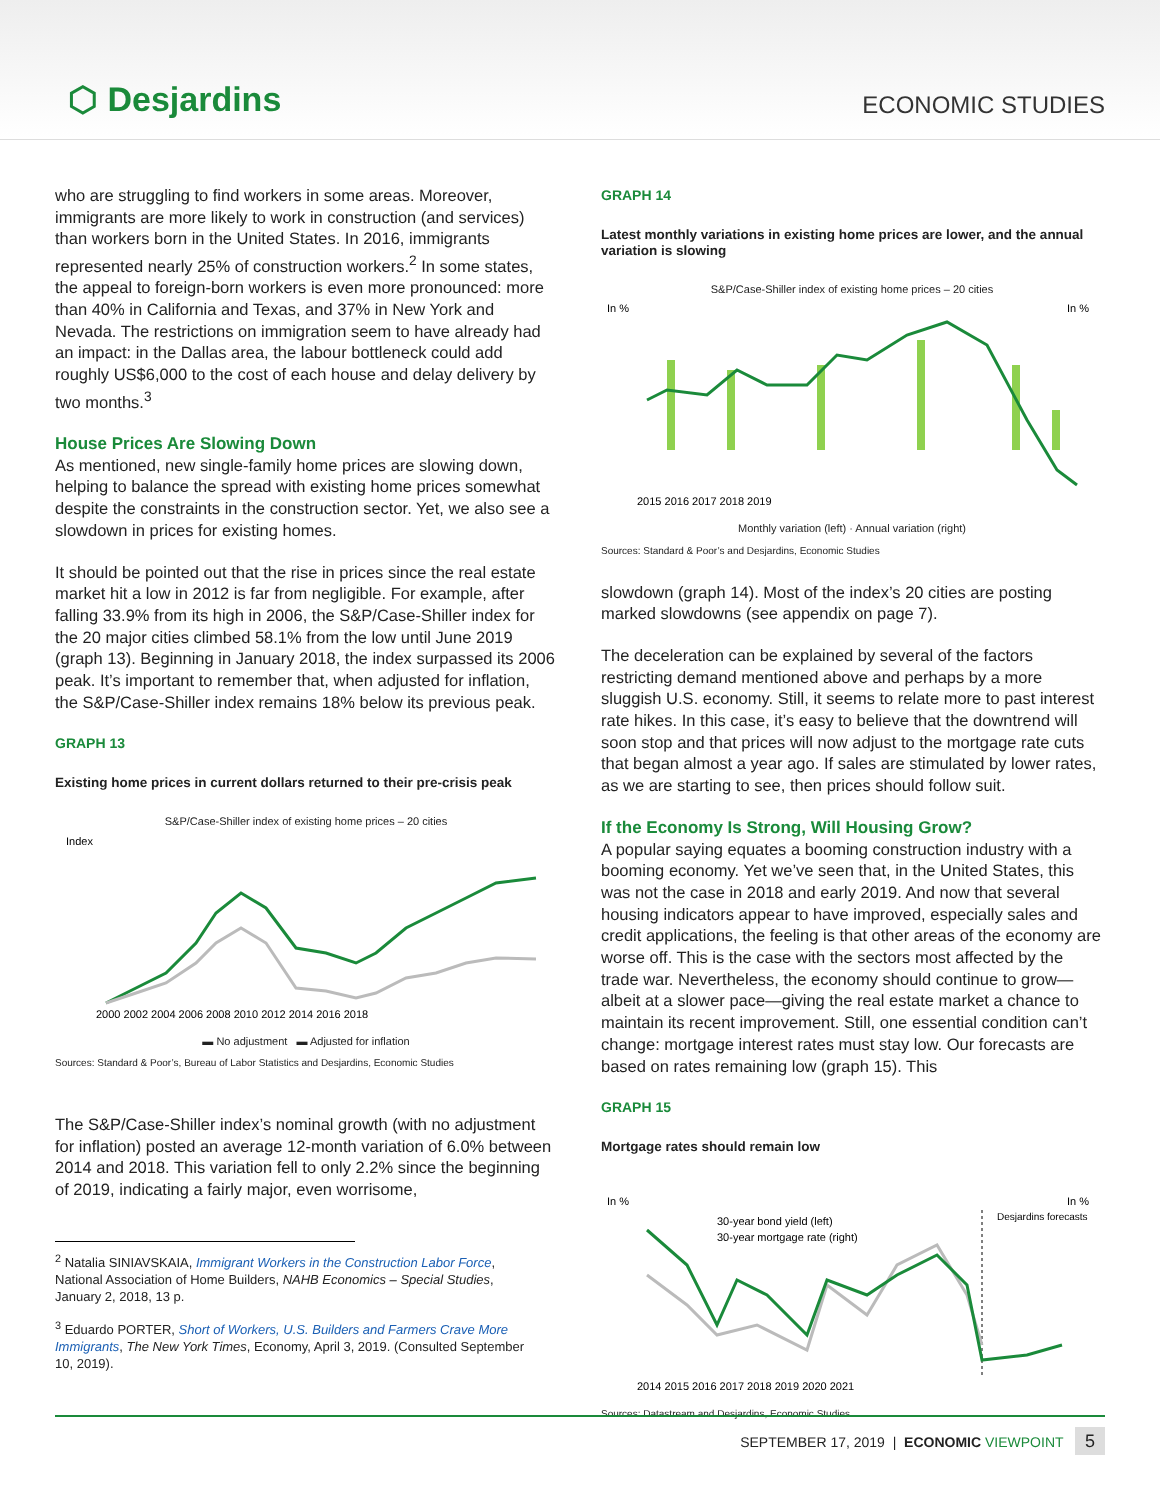⬡ Desjardins
ECONOMIC STUDIES
who are struggling to find workers in some areas. Moreover, immigrants are more likely to work in construction (and services) than workers born in the United States. In 2016, immigrants represented nearly 25% of construction workers.<sup>2</sup> In some states, the appeal to foreign-born workers is even more pronounced: more than 40% in California and Texas, and 37% in New York and Nevada. The restrictions on immigration seem to have already had an impact: in the Dallas area, the labour bottleneck could add roughly US$6,000 to the cost of each house and delay delivery by two months.<sup>3</sup>
House Prices Are Slowing Down
As mentioned, new single-family home prices are slowing down, helping to balance the spread with existing home prices somewhat despite the constraints in the construction sector. Yet, we also see a slowdown in prices for existing homes.
It should be pointed out that the rise in prices since the real estate market hit a low in 2012 is far from negligible. For example, after falling 33.9% from its high in 2006, the S&P/Case-Shiller index for the 20 major cities climbed 58.1% from the low until June 2019 (graph 13). Beginning in January 2018, the index surpassed its 2006 peak. It’s important to remember that, when adjusted for inflation, the S&P/Case-Shiller index remains 18% below its previous peak.
GRAPH 13
Existing home prices in current dollars returned to their pre-crisis peak
S&P/Case-Shiller index of existing home prices – 20 cities
Index
2000 2002 2004 2006 2008 2010 2012 2014 2016 2018
▬ No adjustment ▬ Adjusted for inflation
Sources: Standard & Poor’s, Bureau of Labor Statistics and Desjardins, Economic Studies
The S&P/Case-Shiller index’s nominal growth (with no adjustment for inflation) posted an average 12-month variation of 6.0% between 2014 and 2018. This variation fell to only 2.2% since the beginning of 2019, indicating a fairly major, even worrisome,
<sup>2</sup> Natalia SINIAVSKAIA, Immigrant Workers in the Construction Labor Force, National Association of Home Builders, NAHB Economics – Special Studies, January 2, 2018, 13 p.
<sup>3</sup> Eduardo PORTER, Short of Workers, U.S. Builders and Farmers Crave More Immigrants, The New York Times, Economy, April 3, 2019. (Consulted September 10, 2019).
GRAPH 14
Latest monthly variations in existing home prices are lower, and the annual variation is slowing
S&P/Case-Shiller index of existing home prices – 20 cities
In %
In %
2015 2016 2017 2018 2019
Monthly variation (left) · Annual variation (right)
Sources: Standard & Poor’s and Desjardins, Economic Studies
slowdown (graph 14). Most of the index’s 20 cities are posting marked slowdowns (see appendix on page 7).
The deceleration can be explained by several of the factors restricting demand mentioned above and perhaps by a more sluggish U.S. economy. Still, it seems to relate more to past interest rate hikes. In this case, it’s easy to believe that the downtrend will soon stop and that prices will now adjust to the mortgage rate cuts that began almost a year ago. If sales are stimulated by lower rates, as we are starting to see, then prices should follow suit.
If the Economy Is Strong, Will Housing Grow?
A popular saying equates a booming construction industry with a booming economy. Yet we’ve seen that, in the United States, this was not the case in 2018 and early 2019. And now that several housing indicators appear to have improved, especially sales and credit applications, the feeling is that other areas of the economy are worse off. This is the case with the sectors most affected by the trade war. Nevertheless, the economy should continue to grow—albeit at a slower pace—giving the real estate market a chance to maintain its recent improvement. Still, one essential condition can’t change: mortgage interest rates must stay low. Our forecasts are based on rates remaining low (graph 15). This
GRAPH 15
Mortgage rates should remain low
In %
In %
Desjardins forecasts
30-year bond yield (left)
30-year mortgage rate (right)
2014 2015 2016 2017 2018 2019 2020 2021
Sources: Datastream and Desjardins, Economic Studies
SEPTEMBER 17, 2019 | ECONOMIC VIEWPOINT 5